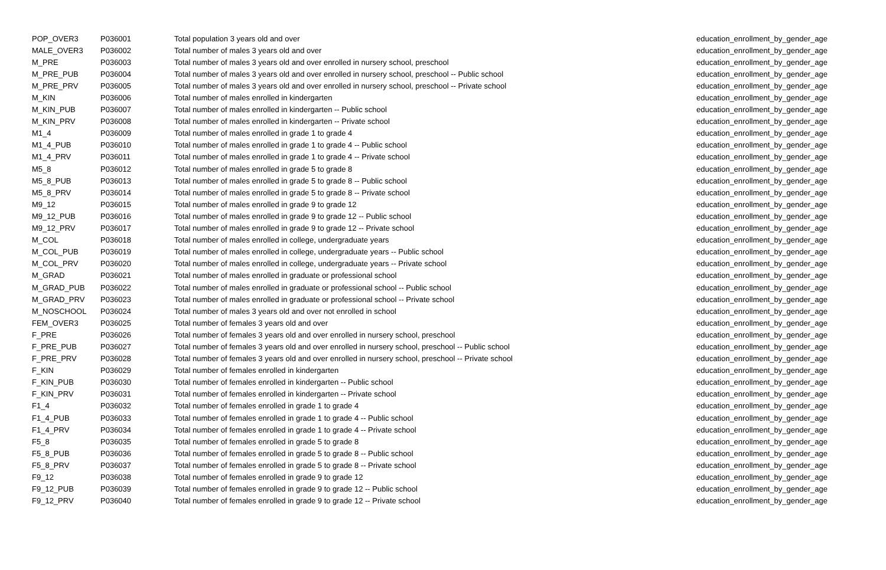| POP_OVER3 | P036001 | Total population 3 years old and over | education_enrollment_by_gender_age |
| MALE_OVER3 | P036002 | Total number of males 3 years old and over | education_enrollment_by_gender_age |
| M_PRE | P036003 | Total number of males 3 years old and over enrolled in nursery school, preschool | education_enrollment_by_gender_age |
| M_PRE_PUB | P036004 | Total number of males 3 years old and over enrolled in nursery school, preschool -- Public school | education_enrollment_by_gender_age |
| M_PRE_PRV | P036005 | Total number of males 3 years old and over enrolled in nursery school, preschool -- Private school | education_enrollment_by_gender_age |
| M_KIN | P036006 | Total number of males enrolled in kindergarten | education_enrollment_by_gender_age |
| M_KIN_PUB | P036007 | Total number of males enrolled in kindergarten -- Public school | education_enrollment_by_gender_age |
| M_KIN_PRV | P036008 | Total number of males enrolled in kindergarten -- Private school | education_enrollment_by_gender_age |
| M1_4 | P036009 | Total number of males enrolled in grade 1 to grade 4 | education_enrollment_by_gender_age |
| M1_4_PUB | P036010 | Total number of males enrolled in grade 1 to grade 4 -- Public school | education_enrollment_by_gender_age |
| M1_4_PRV | P036011 | Total number of males enrolled in grade 1 to grade 4 -- Private school | education_enrollment_by_gender_age |
| M5_8 | P036012 | Total number of males enrolled in grade 5 to grade 8 | education_enrollment_by_gender_age |
| M5_8_PUB | P036013 | Total number of males enrolled in grade 5 to grade 8 -- Public school | education_enrollment_by_gender_age |
| M5_8_PRV | P036014 | Total number of males enrolled in grade 5 to grade 8 -- Private school | education_enrollment_by_gender_age |
| M9_12 | P036015 | Total number of males enrolled in grade 9 to grade 12 | education_enrollment_by_gender_age |
| M9_12_PUB | P036016 | Total number of males enrolled in grade 9 to grade 12 -- Public school | education_enrollment_by_gender_age |
| M9_12_PRV | P036017 | Total number of males enrolled in grade 9 to grade 12 -- Private school | education_enrollment_by_gender_age |
| M_COL | P036018 | Total number of males enrolled in college, undergraduate years | education_enrollment_by_gender_age |
| M_COL_PUB | P036019 | Total number of males enrolled in college, undergraduate years -- Public school | education_enrollment_by_gender_age |
| M_COL_PRV | P036020 | Total number of males enrolled in college, undergraduate years -- Private school | education_enrollment_by_gender_age |
| M_GRAD | P036021 | Total number of males enrolled in graduate or professional school | education_enrollment_by_gender_age |
| M_GRAD_PUB | P036022 | Total number of males enrolled in graduate or professional school -- Public school | education_enrollment_by_gender_age |
| M_GRAD_PRV | P036023 | Total number of males enrolled in graduate or professional school -- Private school | education_enrollment_by_gender_age |
| M_NOSCHOOL | P036024 | Total number of males 3 years old and over not enrolled in school | education_enrollment_by_gender_age |
| FEM_OVER3 | P036025 | Total number of females 3 years old and over | education_enrollment_by_gender_age |
| F_PRE | P036026 | Total number of females 3 years old and over enrolled in nursery school, preschool | education_enrollment_by_gender_age |
| F_PRE_PUB | P036027 | Total number of females 3 years old and over enrolled in nursery school, preschool -- Public school | education_enrollment_by_gender_age |
| F_PRE_PRV | P036028 | Total number of females 3 years old and over enrolled in nursery school, preschool -- Private school | education_enrollment_by_gender_age |
| F_KIN | P036029 | Total number of females enrolled in kindergarten | education_enrollment_by_gender_age |
| F_KIN_PUB | P036030 | Total number of females enrolled in kindergarten -- Public school | education_enrollment_by_gender_age |
| F_KIN_PRV | P036031 | Total number of females enrolled in kindergarten -- Private school | education_enrollment_by_gender_age |
| F1_4 | P036032 | Total number of females enrolled in grade 1 to grade 4 | education_enrollment_by_gender_age |
| F1_4_PUB | P036033 | Total number of females enrolled in grade 1 to grade 4 -- Public school | education_enrollment_by_gender_age |
| F1_4_PRV | P036034 | Total number of females enrolled in grade 1 to grade 4 -- Private school | education_enrollment_by_gender_age |
| F5_8 | P036035 | Total number of females enrolled in grade 5 to grade 8 | education_enrollment_by_gender_age |
| F5_8_PUB | P036036 | Total number of females enrolled in grade 5 to grade 8 -- Public school | education_enrollment_by_gender_age |
| F5_8_PRV | P036037 | Total number of females enrolled in grade 5 to grade 8 -- Private school | education_enrollment_by_gender_age |
| F9_12 | P036038 | Total number of females enrolled in grade 9 to grade 12 | education_enrollment_by_gender_age |
| F9_12_PUB | P036039 | Total number of females enrolled in grade 9 to grade 12 -- Public school | education_enrollment_by_gender_age |
| F9_12_PRV | P036040 | Total number of females enrolled in grade 9 to grade 12 -- Private school | education_enrollment_by_gender_age |